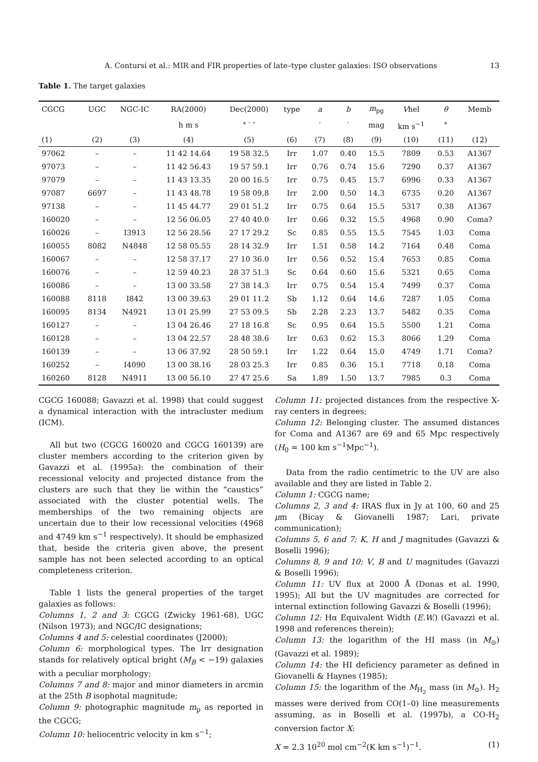A. Contursi et al.: MIR and FIR properties of late–type cluster galaxies: ISO observations 13
Table 1. The target galaxies
| CGCG | UGC | NGC-IC | RA(2000) | Dec(2000) | type | a | b | m<sub>pg</sub> | V hel | θ | Memb |
| --- | --- | --- | --- | --- | --- | --- | --- | --- | --- | --- | --- |
| | | | h m s | ° ′ ″ | | ′ | ′ | mag | km s<sup>−1</sup> | ° | |
| (1) | (2) | (3) | (4) | (5) | (6) | (7) | (8) | (9) | (10) | (11) | (12) |
| 97062 | – | – | 11 42 14.64 | 19 58 32.5 | Irr | 1.07 | 0.40 | 15.5 | 7809 | 0.53 | A1367 |
| 97073 | – | – | 11 42 56.43 | 19 57 59.1 | Irr | 0.76 | 0.74 | 15.6 | 7290 | 0.37 | A1367 |
| 97079 | – | – | 11 43 13.35 | 20 00 16.5 | Irr | 0.75 | 0.45 | 15.7 | 6996 | 0.33 | A1367 |
| 97087 | 6697 | – | 11 43 48.78 | 19 58 09.8 | Irr | 2.00 | 0.50 | 14.3 | 6735 | 0.20 | A1367 |
| 97138 | – | – | 11 45 44.77 | 29 01 51.2 | Irr | 0.75 | 0.64 | 15.5 | 5317 | 0.38 | A1367 |
| 160020 | – | – | 12 56 06.05 | 27 40 40.0 | Irr | 0.66 | 0.32 | 15.5 | 4968 | 0.90 | Coma? |
| 160026 | – | I3913 | 12 56 28.56 | 27 17 29.2 | Sc | 0.85 | 0.55 | 15.5 | 7545 | 1.03 | Coma |
| 160055 | 8082 | N4848 | 12 58 05.55 | 28 14 32.9 | Irr | 1.51 | 0.58 | 14.2 | 7164 | 0.48 | Coma |
| 160067 | – | – | 12 58 37.17 | 27 10 36.0 | Irr | 0.56 | 0.52 | 15.4 | 7653 | 0.85 | Coma |
| 160076 | – | – | 12 59 40.23 | 28 37 51.3 | Sc | 0.64 | 0.60 | 15.6 | 5321 | 0.65 | Coma |
| 160086 | – | – | 13 00 33.58 | 27 38 14.3 | Irr | 0.75 | 0.54 | 15.4 | 7499 | 0.37 | Coma |
| 160088 | 8118 | I842 | 13 00 39.63 | 29 01 11.2 | Sb | 1.12 | 0.64 | 14.6 | 7287 | 1.05 | Coma |
| 160095 | 8134 | N4921 | 13 01 25.99 | 27 53 09.5 | Sb | 2.28 | 2.23 | 13.7 | 5482 | 0.35 | Coma |
| 160127 | – | – | 13 04 26.46 | 27 18 16.8 | Sc | 0.95 | 0.64 | 15.5 | 5500 | 1.21 | Coma |
| 160128 | – | – | 13 04 22.57 | 28 48 38.6 | Irr | 0.63 | 0.62 | 15.3 | 8066 | 1.29 | Coma |
| 160139 | – | – | 13 06 37.92 | 28 50 59.1 | Irr | 1.22 | 0.64 | 15.0 | 4749 | 1.71 | Coma? |
| 160252 | – | I4090 | 13 00 38.16 | 28 03 25.3 | Irr | 0.85 | 0.36 | 15.1 | 7718 | 0.18 | Coma |
| 160260 | 8128 | N4911 | 13 00 56.10 | 27 47 25.6 | Sa | 1.89 | 1.50 | 13.7 | 7985 | 0.3 | Coma |
CGCG 160088; Gavazzi et al. 1998) that could suggest a dynamical interaction with the intracluster medium (ICM).
All but two (CGCG 160020 and CGCG 160139) are cluster members according to the criterion given by Gavazzi et al. (1995a): the combination of their recessional velocity and projected distance from the clusters are such that they lie within the “caustics” associated with the cluster potential wells. The memberships of the two remaining objects are uncertain due to their low recessional velocities (4968 and 4749 km s<sup>−1</sup> respectively). It should be emphasized that, beside the criteria given above, the present sample has not been selected according to an optical completeness criterion.
Table 1 lists the general properties of the target galaxies as follows:
Columns 1, 2 and 3: CGCG (Zwicky 1961-68), UGC (Nilson 1973); and NGC/IC designations;
Columns 4 and 5: celestial coordinates (J2000);
Column 6: morphological types. The Irr designation stands for relatively optical bright (M<sub>B</sub> < −19) galaxies with a peculiar morphology;
Columns 7 and 8: major and minor diameters in arcmin at the 25th B isophotal magnitude;
Column 9: photographic magnitude m<sub>p</sub> as reported in the CGCG;
Column 10: heliocentric velocity in km s<sup>−1</sup>;
Column 11: projected distances from the respective X-ray centers in degrees;
Column 12: Belonging cluster. The assumed distances for Coma and A1367 are 69 and 65 Mpc respectively (H<sub>0</sub> = 100 km s<sup>−1</sup>Mpc<sup>−1</sup>).
Data from the radio centimetric to the UV are also available and they are listed in Table 2.
Column 1: CGCG name;
Columns 2, 3 and 4: IRAS flux in Jy at 100, 60 and 25 μm (Bicay & Giovanelli 1987; Lari, private communication);
Columns 5, 6 and 7: K, H and J magnitudes (Gavazzi & Boselli 1996);
Columns 8, 9 and 10: V, B and U magnitudes (Gavazzi & Boselli 1996);
Column 11: UV flux at 2000 Å (Donas et al. 1990, 1995); All but the UV magnitudes are corrected for internal extinction following Gavazzi & Boselli (1996);
Column 12: Hα Equivalent Width (E.W.) (Gavazzi et al. 1998 and references therein);
Column 13: the logarithm of the HI mass (in M<sub>⊙</sub>) (Gavazzi et al. 1989);
Column 14: the HI deficiency parameter as defined in Giovanelli & Haynes (1985);
Column 15: the logarithm of the M<sub>H<sub>2</sub></sub> mass (in M<sub>⊙</sub>). H<sub>2</sub> masses were derived from CO(1–0) line measurements assuming, as in Boselli et al. (1997b), a CO-H<sub>2</sub> conversion factor X:
X = 2.3 10<sup>20</sup> mol cm<sup>−2</sup>(K km s<sup>−1</sup>)<sup>−1</sup>. (1)